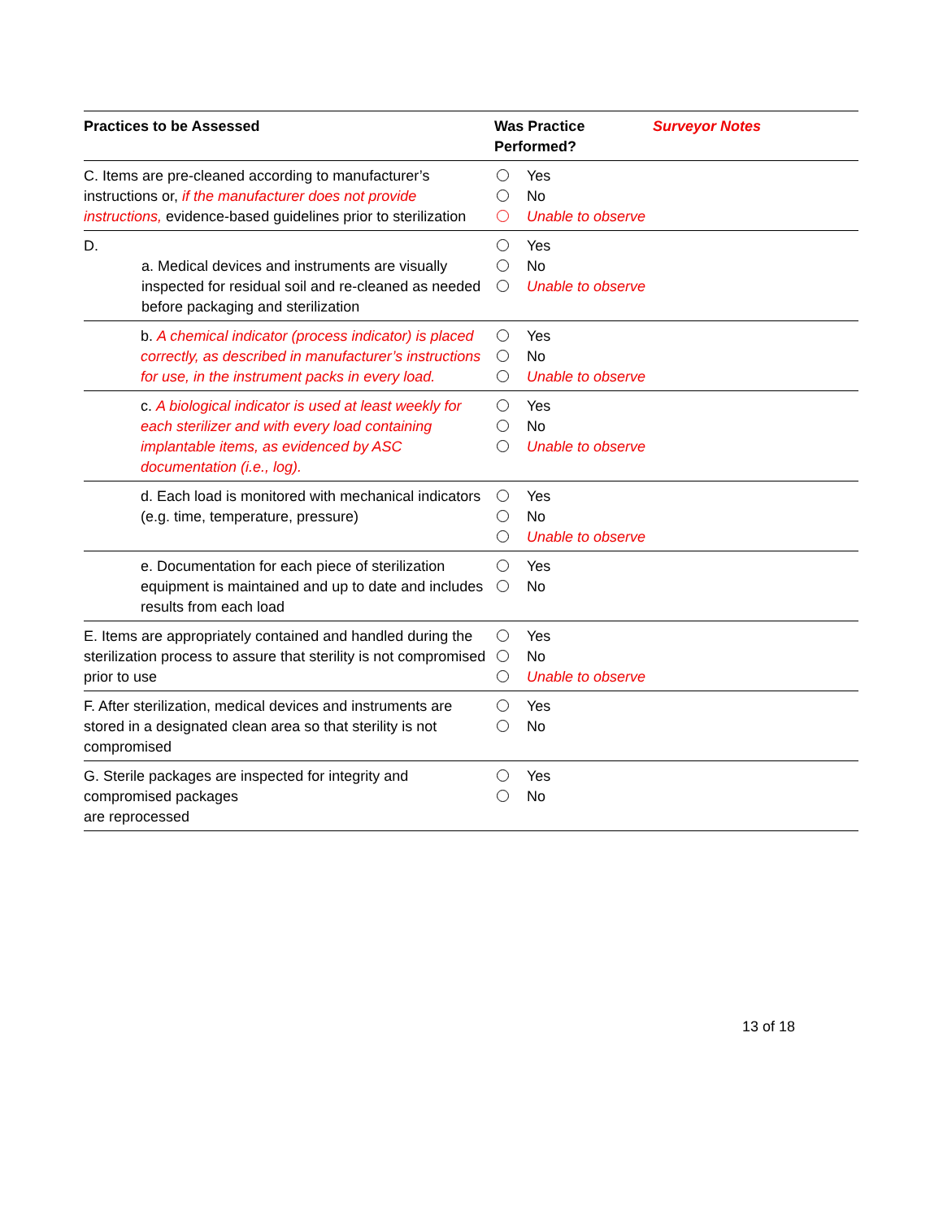| Practices to be Assessed | Was Practice Performed? | Surveyor Notes |
| --- | --- | --- |
| C. Items are pre-cleaned according to manufacturer’s instructions or, if the manufacturer does not provide instructions, evidence-based guidelines prior to sterilization | Yes No Unable to observe | |
| D. a. Medical devices and instruments are visually inspected for residual soil and re-cleaned as needed before packaging and sterilization | Yes No Unable to observe | |
| b. A chemical indicator (process indicator) is placed correctly, as described in manufacturer’s instructions for use, in the instrument packs in every load. | Yes No Unable to observe | |
| c. A biological indicator is used at least weekly for each sterilizer and with every load containing implantable items, as evidenced by ASC documentation (i.e., log). | Yes No Unable to observe | |
| d. Each load is monitored with mechanical indicators (e.g. time, temperature, pressure) | Yes No Unable to observe | |
| e. Documentation for each piece of sterilization equipment is maintained and up to date and includes results from each load | Yes No | |
| E. Items are appropriately contained and handled during the sterilization process to assure that sterility is not compromised prior to use | Yes No Unable to observe | |
| F. After sterilization, medical devices and instruments are stored in a designated clean area so that sterility is not compromised | Yes No | |
| G. Sterile packages are inspected for integrity and compromised packages are reprocessed | Yes No | |
13 of 18